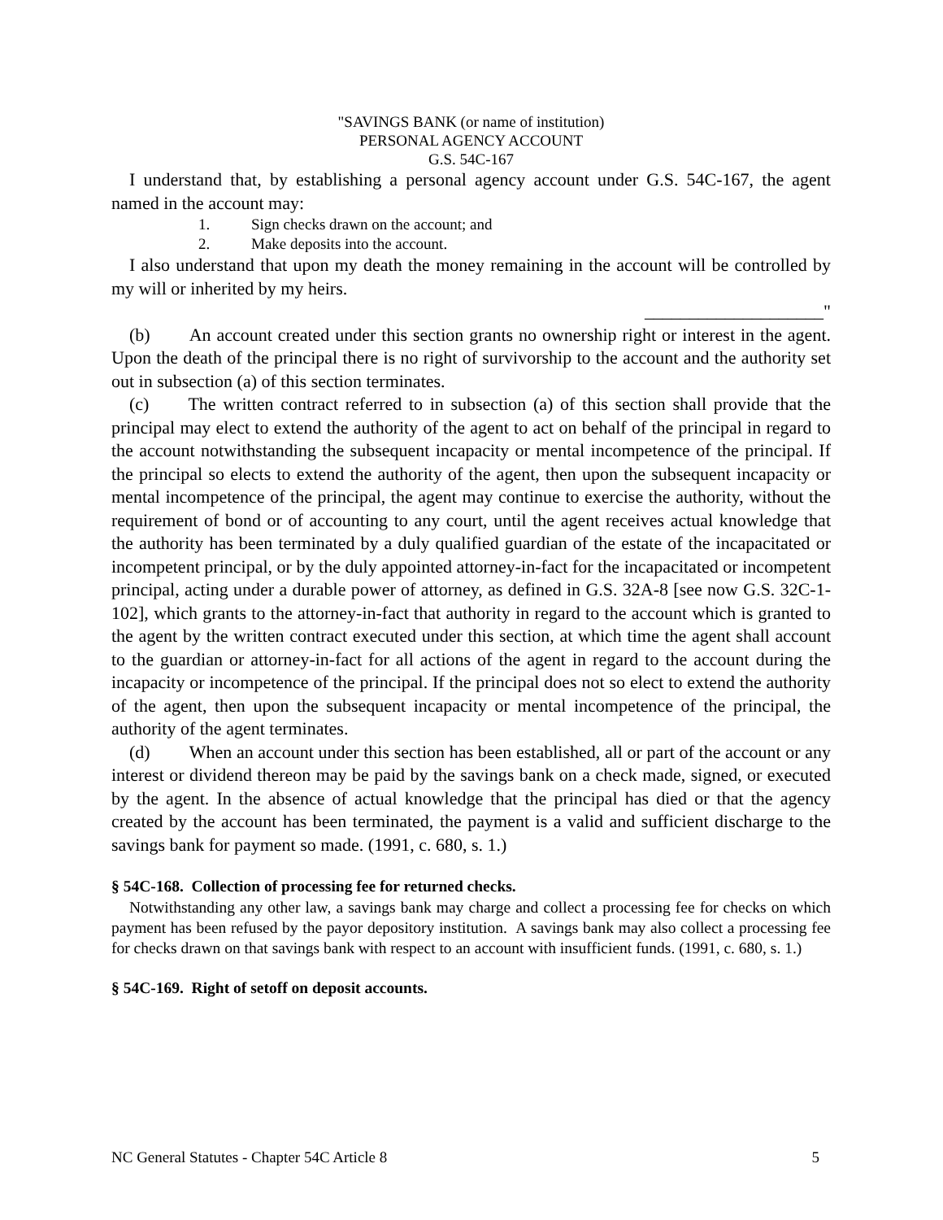"SAVINGS BANK (or name of institution)
PERSONAL AGENCY ACCOUNT
G.S. 54C-167
I understand that, by establishing a personal agency account under G.S. 54C-167, the agent named in the account may:
1. Sign checks drawn on the account; and
2. Make deposits into the account.
I also understand that upon my death the money remaining in the account will be controlled by my will or inherited by my heirs.
____________________"
(b) An account created under this section grants no ownership right or interest in the agent. Upon the death of the principal there is no right of survivorship to the account and the authority set out in subsection (a) of this section terminates.
(c) The written contract referred to in subsection (a) of this section shall provide that the principal may elect to extend the authority of the agent to act on behalf of the principal in regard to the account notwithstanding the subsequent incapacity or mental incompetence of the principal. If the principal so elects to extend the authority of the agent, then upon the subsequent incapacity or mental incompetence of the principal, the agent may continue to exercise the authority, without the requirement of bond or of accounting to any court, until the agent receives actual knowledge that the authority has been terminated by a duly qualified guardian of the estate of the incapacitated or incompetent principal, or by the duly appointed attorney-in-fact for the incapacitated or incompetent principal, acting under a durable power of attorney, as defined in G.S. 32A-8 [see now G.S. 32C-1-102], which grants to the attorney-in-fact that authority in regard to the account which is granted to the agent by the written contract executed under this section, at which time the agent shall account to the guardian or attorney-in-fact for all actions of the agent in regard to the account during the incapacity or incompetence of the principal. If the principal does not so elect to extend the authority of the agent, then upon the subsequent incapacity or mental incompetence of the principal, the authority of the agent terminates.
(d) When an account under this section has been established, all or part of the account or any interest or dividend thereon may be paid by the savings bank on a check made, signed, or executed by the agent. In the absence of actual knowledge that the principal has died or that the agency created by the account has been terminated, the payment is a valid and sufficient discharge to the savings bank for payment so made. (1991, c. 680, s. 1.)
§ 54C-168. Collection of processing fee for returned checks.
Notwithstanding any other law, a savings bank may charge and collect a processing fee for checks on which payment has been refused by the payor depository institution. A savings bank may also collect a processing fee for checks drawn on that savings bank with respect to an account with insufficient funds. (1991, c. 680, s. 1.)
§ 54C-169. Right of setoff on deposit accounts.
NC General Statutes - Chapter 54C Article 8 5